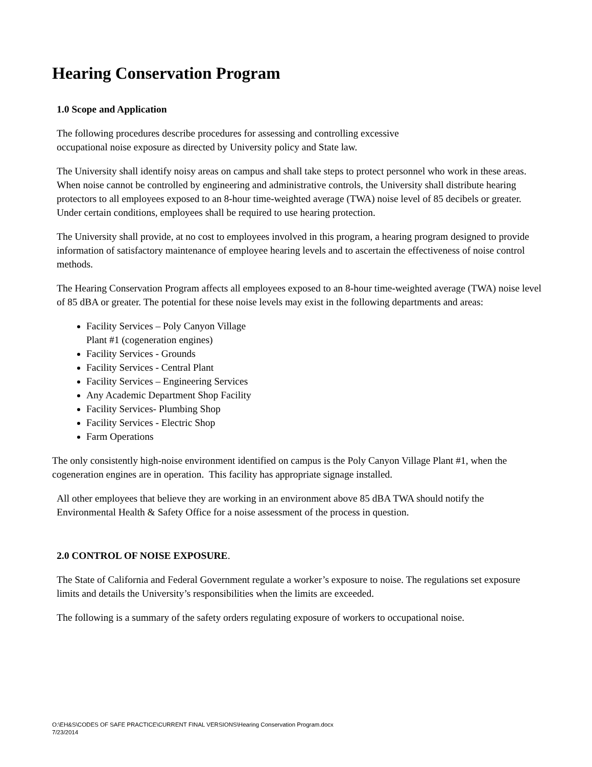Hearing Conservation Program
1.0 Scope and Application
The following procedures describe procedures for assessing and controlling excessive
occupational noise exposure as directed by University policy and State law.
The University shall identify noisy areas on campus and shall take steps to protect personnel who work in these areas. When noise cannot be controlled by engineering and administrative controls, the University shall distribute hearing protectors to all employees exposed to an 8-hour time-weighted average (TWA) noise level of 85 decibels or greater. Under certain conditions, employees shall be required to use hearing protection.
The University shall provide, at no cost to employees involved in this program, a hearing program designed to provide information of satisfactory maintenance of employee hearing levels and to ascertain the effectiveness of noise control methods.
The Hearing Conservation Program affects all employees exposed to an 8-hour time-weighted average (TWA) noise level of 85 dBA or greater. The potential for these noise levels may exist in the following departments and areas:
Facility Services – Poly Canyon Village
Plant #1 (cogeneration engines)
Facility Services - Grounds
Facility Services - Central Plant
Facility Services – Engineering Services
Any Academic Department Shop Facility
Facility Services- Plumbing Shop
Facility Services - Electric Shop
Farm Operations
The only consistently high-noise environment identified on campus is the Poly Canyon Village Plant #1, when the cogeneration engines are in operation. This facility has appropriate signage installed.
All other employees that believe they are working in an environment above 85 dBA TWA should notify the Environmental Health & Safety Office for a noise assessment of the process in question.
2.0 CONTROL OF NOISE EXPOSURE.
The State of California and Federal Government regulate a worker’s exposure to noise. The regulations set exposure limits and details the University’s responsibilities when the limits are exceeded.
The following is a summary of the safety orders regulating exposure of workers to occupational noise.
O:\EH&S\CODES OF SAFE PRACTICE\CURRENT FINAL VERSIONS\Hearing Conservation Program.docx
7/23/2014